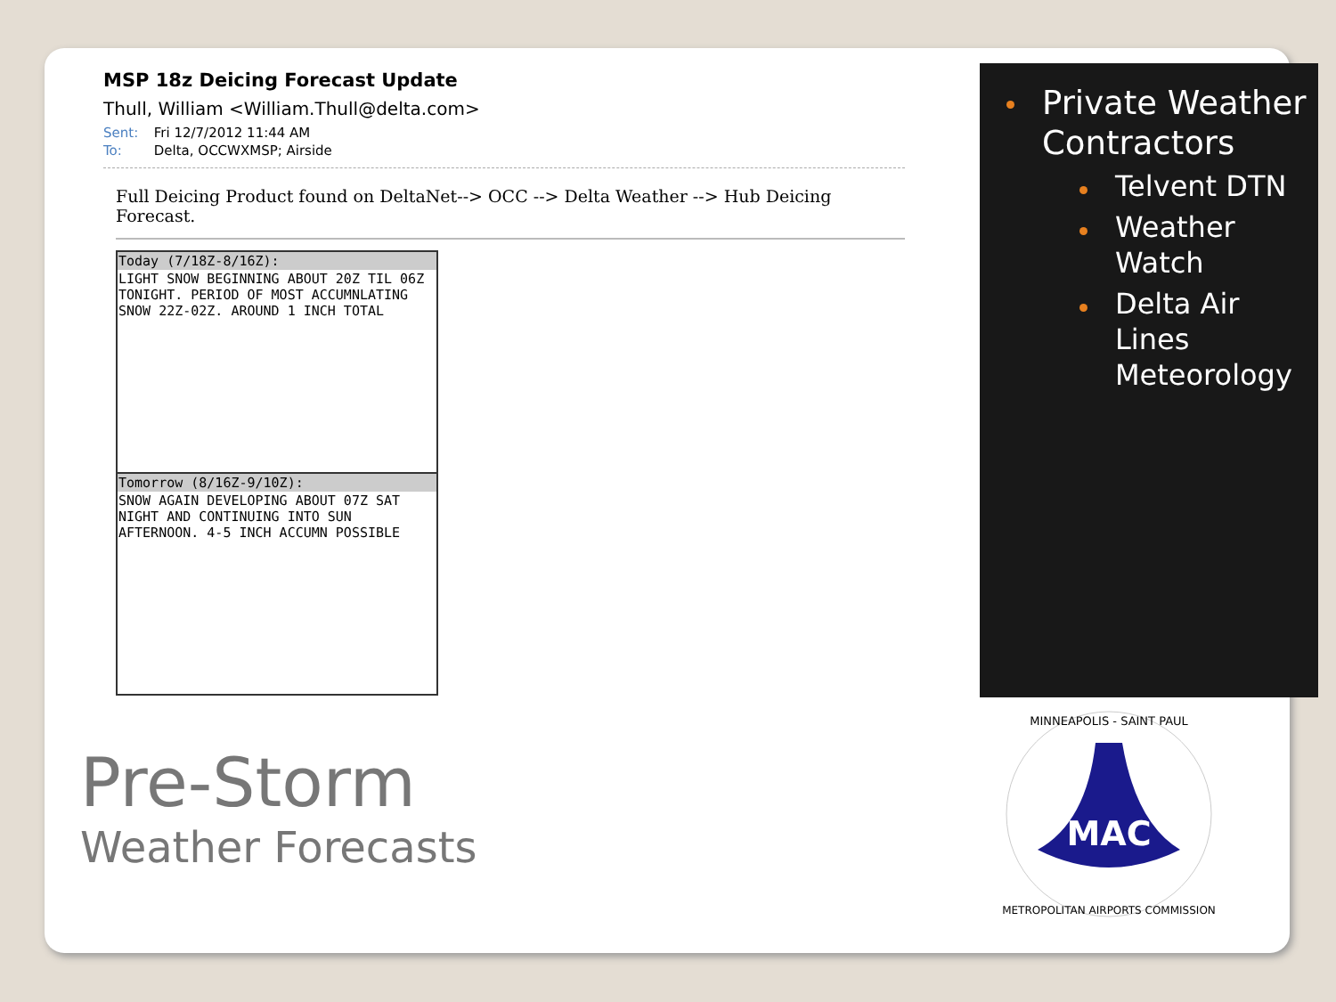MSP 18z Deicing Forecast Update
Thull, William <William.Thull@delta.com>
Sent: Fri 12/7/2012 11:44 AM
To: Delta, OCCWXMSP; Airside
Full Deicing Product found on DeltaNet--> OCC --> Delta Weather --> Hub Deicing Forecast.
| Today (7/18Z-8/16Z): |
| --- |
| LIGHT SNOW BEGINNING ABOUT 20Z TIL 06Z TONIGHT. PERIOD OF MOST ACCUMNLATING SNOW 22Z-02Z. AROUND 1 INCH TOTAL |
| Tomorrow (8/16Z-9/10Z): |
| SNOW AGAIN DEVELOPING ABOUT 07Z SAT NIGHT AND CONTINUING INTO SUN AFTERNOON. 4-5 INCH ACCUMN POSSIBLE |
Private Weather Contractors
Telvent DTN
Weather Watch
Delta Air Lines Meteorology
Pre-Storm
Weather Forecasts
MAC
MINNEAPOLIS - SAINT PAUL
METROPOLITAN AIRPORTS COMMISSION